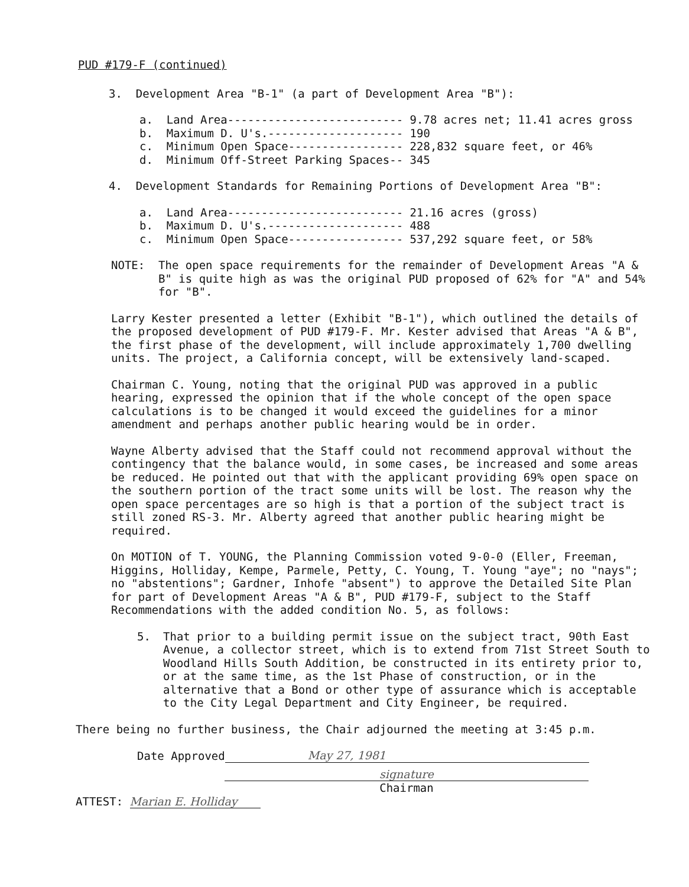PUD #179-F (continued)
3. Development Area "B-1" (a part of Development Area "B"):
a.  Land Area-------------------------- 9.78 acres net; 11.41 acres gross
b.  Maximum D. U's.-------------------- 190
c.  Minimum Open Space----------------- 228,832 square feet, or 46%
d.  Minimum Off-Street Parking Spaces-- 345
4. Development Standards for Remaining Portions of Development Area "B":
a.  Land Area-------------------------- 21.16 acres (gross)
b.  Maximum D. U's.-------------------- 488
c.  Minimum Open Space----------------- 537,292 square feet, or 58%
NOTE: The open space requirements for the remainder of Development Areas "A & B" is quite high as was the original PUD proposed of 62% for "A" and 54% for "B".
Larry Kester presented a letter (Exhibit "B-1"), which outlined the details of the proposed development of PUD #179-F. Mr. Kester advised that Areas "A & B", the first phase of the development, will include approximately 1,700 dwelling units. The project, a California concept, will be extensively land-scaped.
Chairman C. Young, noting that the original PUD was approved in a public hearing, expressed the opinion that if the whole concept of the open space calculations is to be changed it would exceed the guidelines for a minor amendment and perhaps another public hearing would be in order.
Wayne Alberty advised that the Staff could not recommend approval without the contingency that the balance would, in some cases, be increased and some areas be reduced. He pointed out that with the applicant providing 69% open space on the southern portion of the tract some units will be lost. The reason why the open space percentages are so high is that a portion of the subject tract is still zoned RS-3. Mr. Alberty agreed that another public hearing might be required.
On MOTION of T. YOUNG, the Planning Commission voted 9-0-0 (Eller, Freeman, Higgins, Holliday, Kempe, Parmele, Petty, C. Young, T. Young "aye"; no "nays"; no "abstentions"; Gardner, Inhofe "absent") to approve the Detailed Site Plan for part of Development Areas "A & B", PUD #179-F, subject to the Staff Recommendations with the added condition No. 5, as follows:
5. That prior to a building permit issue on the subject tract, 90th East Avenue, a collector street, which is to extend from 71st Street South to Woodland Hills South Addition, be constructed in its entirety prior to, or at the same time, as the 1st Phase of construction, or in the alternative that a Bond or other type of assurance which is acceptable to the City Legal Department and City Engineer, be required.
There being no further business, the Chair adjourned the meeting at 3:45 p.m.
Date Approved May 27, 1981
signature
Chairman
ATTEST: Marian E. Holliday